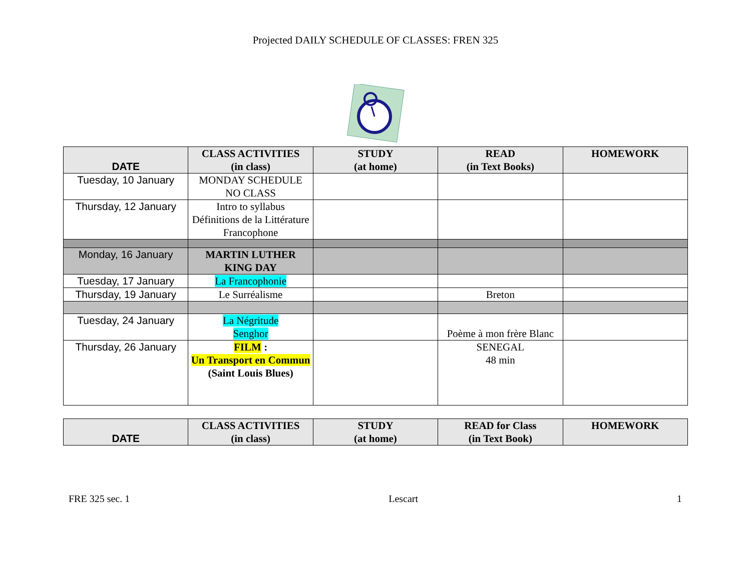Projected DAILY SCHEDULE OF CLASSES: FREN 325
| DATE | CLASS ACTIVITIES (in class) | STUDY (at home) | READ (in Text Books) | HOMEWORK |
| --- | --- | --- | --- | --- |
| Tuesday, 10 January | MONDAY SCHEDULE NO CLASS | | | |
| Thursday, 12 January | Intro to syllabus Définitions de la Littérature Francophone | | | |
| Monday, 16 January | MARTIN LUTHER KING DAY | | | |
| Tuesday, 17 January | La Francophonie | | | |
| Thursday, 19 January | Le Surréalisme | | Breton | |
| Tuesday, 24 January | La Négritude Senghor | | Poème à mon frère Blanc | |
| Thursday, 26 January | FILM : Un Transport en Commun (Saint Louis Blues) | | SENEGAL 48 min | |
| DATE | CLASS ACTIVITIES (in class) | STUDY (at home) | READ for Class (in Text Book) | HOMEWORK |
| --- | --- | --- | --- | --- |
FRE 325 sec. 1 Lescart 1